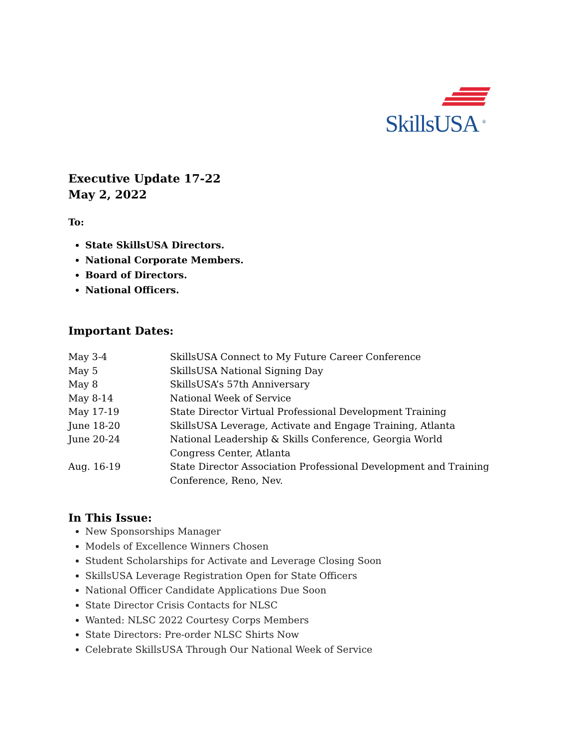SkillsUSA <sup>®</sup>
Executive Update 17-22
May 2, 2022
To:
State SkillsUSA Directors.
National Corporate Members.
Board of Directors.
National Officers.
Important Dates:
| May 3-4 | SkillsUSA Connect to My Future Career Conference |
| May 5 | SkillsUSA National Signing Day |
| May 8 | SkillsUSA’s 57th Anniversary |
| May 8-14 | National Week of Service |
| May 17-19 | State Director Virtual Professional Development Training |
| June 18-20 | SkillsUSA Leverage, Activate and Engage Training, Atlanta |
| June 20-24 | National Leadership & Skills Conference, Georgia World Congress Center, Atlanta |
| Aug. 16-19 | State Director Association Professional Development and Training Conference, Reno, Nev. |
In This Issue:
New Sponsorships Manager
Models of Excellence Winners Chosen
Student Scholarships for Activate and Leverage Closing Soon
SkillsUSA Leverage Registration Open for State Officers
National Officer Candidate Applications Due Soon
State Director Crisis Contacts for NLSC
Wanted: NLSC 2022 Courtesy Corps Members
State Directors: Pre-order NLSC Shirts Now
Celebrate SkillsUSA Through Our National Week of Service